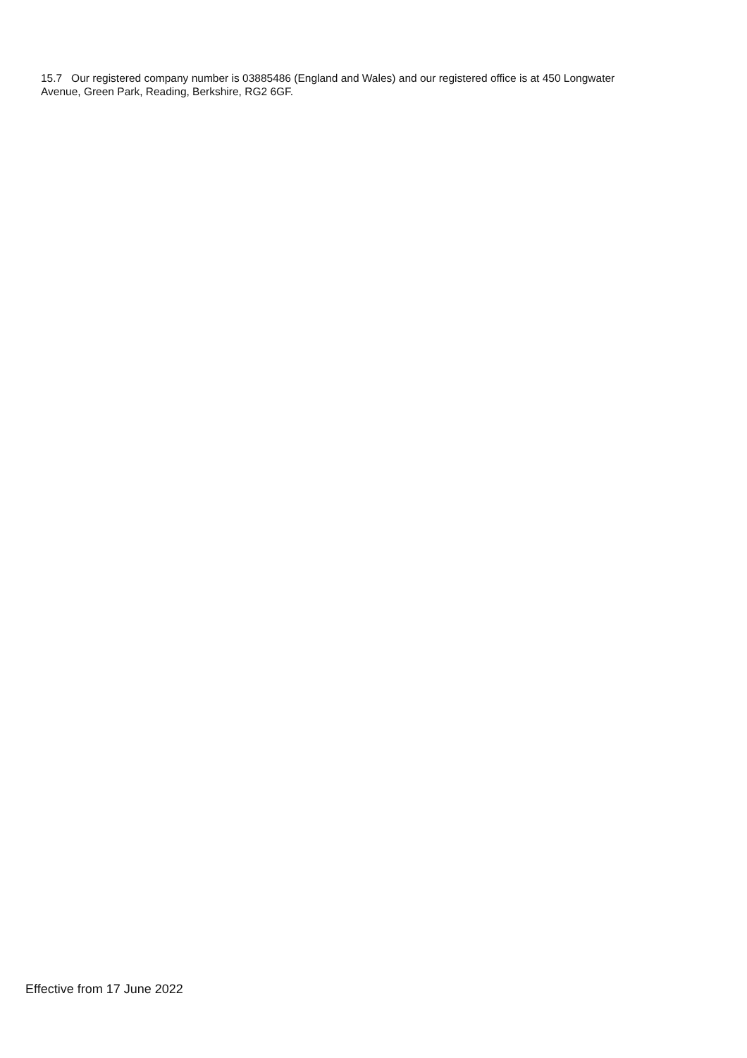15.7 Our registered company number is 03885486 (England and Wales) and our registered office is at 450 Longwater Avenue, Green Park, Reading, Berkshire, RG2 6GF.
Effective from 17 June 2022